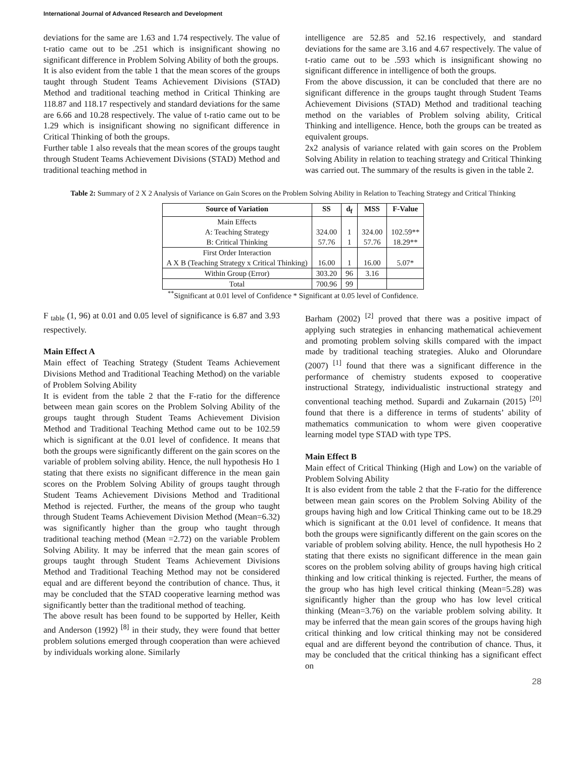International Journal of Advanced Research and Development
deviations for the same are 1.63 and 1.74 respectively. The value of t-ratio came out to be .251 which is insignificant showing no significant difference in Problem Solving Ability of both the groups.
It is also evident from the table 1 that the mean scores of the groups taught through Student Teams Achievement Divisions (STAD) Method and traditional teaching method in Critical Thinking are 118.87 and 118.17 respectively and standard deviations for the same are 6.66 and 10.28 respectively. The value of t-ratio came out to be 1.29 which is insignificant showing no significant difference in Critical Thinking of both the groups.
Further table 1 also reveals that the mean scores of the groups taught through Student Teams Achievement Divisions (STAD) Method and traditional teaching method in
intelligence are 52.85 and 52.16 respectively, and standard deviations for the same are 3.16 and 4.67 respectively. The value of t-ratio came out to be .593 which is insignificant showing no significant difference in intelligence of both the groups.
From the above discussion, it can be concluded that there are no significant difference in the groups taught through Student Teams Achievement Divisions (STAD) Method and traditional teaching method on the variables of Problem solving ability, Critical Thinking and intelligence. Hence, both the groups can be treated as equivalent groups.
2x2 analysis of variance related with gain scores on the Problem Solving Ability in relation to teaching strategy and Critical Thinking was carried out. The summary of the results is given in the table 2.
Table 2: Summary of 2 X 2 Analysis of Variance on Gain Scores on the Problem Solving Ability in Relation to Teaching Strategy and Critical Thinking
| Source of Variation | SS | d<sub>f</sub> | MSS | F-Value |
| --- | --- | --- | --- | --- |
| Main Effects A: Teaching Strategy B: Critical Thinking | 324.00 57.76 | 1 1 | 324.00 57.76 | 102.59** 18.29** |
| First Order Interaction A X B (Teaching Strategy x Critical Thinking) | 16.00 | 1 | 16.00 | 5.07* |
| Within Group (Error) | 303.20 | 96 | 3.16 | |
| Total | 700.96 | 99 | | |
<sup>**</sup> Significant at 0.01 level of Confidence * Significant at 0.05 level of Confidence.
F <sub>table</sub> (1, 96) at 0.01 and 0.05 level of significance is 6.87 and 3.93 respectively.
Main Effect A
Main effect of Teaching Strategy (Student Teams Achievement Divisions Method and Traditional Teaching Method) on the variable of Problem Solving Ability
It is evident from the table 2 that the F-ratio for the difference between mean gain scores on the Problem Solving Ability of the groups taught through Student Teams Achievement Division Method and Traditional Teaching Method came out to be 102.59 which is significant at the 0.01 level of confidence. It means that both the groups were significantly different on the gain scores on the variable of problem solving ability. Hence, the null hypothesis Ho 1 stating that there exists no significant difference in the mean gain scores on the Problem Solving Ability of groups taught through Student Teams Achievement Divisions Method and Traditional Method is rejected. Further, the means of the group who taught through Student Teams Achievement Division Method (Mean=6.32) was significantly higher than the group who taught through traditional teaching method (Mean =2.72) on the variable Problem Solving Ability. It may be inferred that the mean gain scores of groups taught through Student Teams Achievement Divisions Method and Traditional Teaching Method may not be considered equal and are different beyond the contribution of chance. Thus, it may be concluded that the STAD cooperative learning method was significantly better than the traditional method of teaching.
The above result has been found to be supported by Heller, Keith and Anderson (1992) <sup>[8]</sup> in their study, they were found that better problem solutions emerged through cooperation than were achieved by individuals working alone. Similarly
Barham (2002) <sup>[2]</sup> proved that there was a positive impact of applying such strategies in enhancing mathematical achievement and promoting problem solving skills compared with the impact made by traditional teaching strategies. Aluko and Olorundare (2007) <sup>[1]</sup> found that there was a significant difference in the performance of chemistry students exposed to cooperative instructional Strategy, individualistic instructional strategy and conventional teaching method. Supardi and Zukarnain (2015) <sup>[20]</sup> found that there is a difference in terms of students’ ability of mathematics communication to whom were given cooperative learning model type STAD with type TPS.
Main Effect B
Main effect of Critical Thinking (High and Low) on the variable of Problem Solving Ability
It is also evident from the table 2 that the F-ratio for the difference between mean gain scores on the Problem Solving Ability of the groups having high and low Critical Thinking came out to be 18.29 which is significant at the 0.01 level of confidence. It means that both the groups were significantly different on the gain scores on the variable of problem solving ability. Hence, the null hypothesis Ho 2 stating that there exists no significant difference in the mean gain scores on the problem solving ability of groups having high critical thinking and low critical thinking is rejected. Further, the means of the group who has high level critical thinking (Mean=5.28) was significantly higher than the group who has low level critical thinking (Mean=3.76) on the variable problem solving ability. It may be inferred that the mean gain scores of the groups having high critical thinking and low critical thinking may not be considered equal and are different beyond the contribution of chance. Thus, it may be concluded that the critical thinking has a significant effect on
28